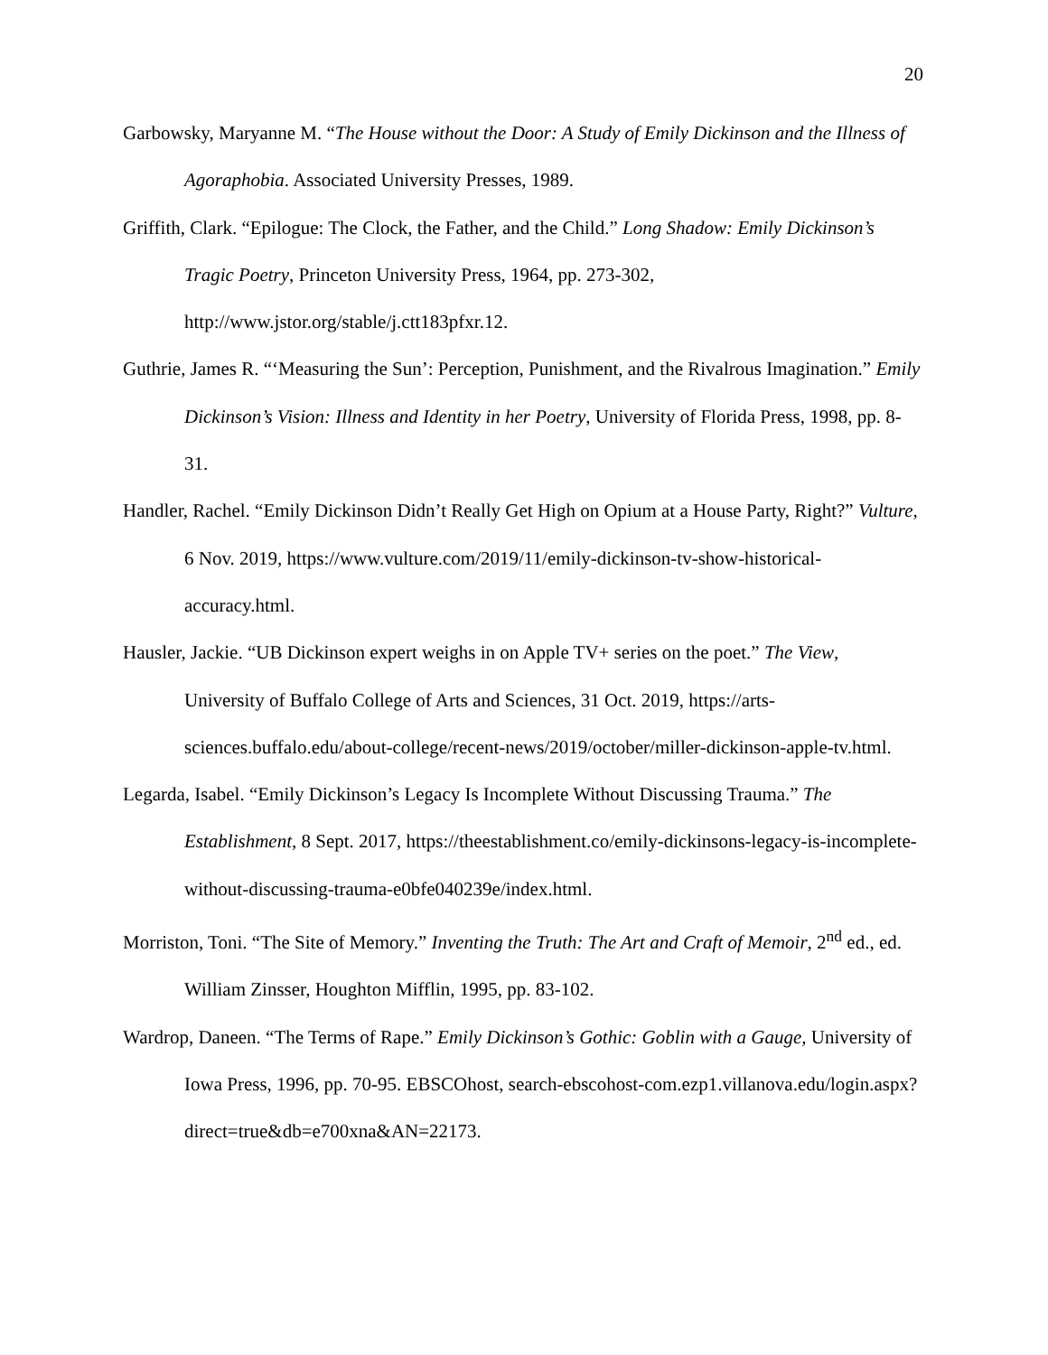20
Garbowsky, Maryanne M. “The House without the Door: A Study of Emily Dickinson and the Illness of Agoraphobia. Associated University Presses, 1989.
Griffith, Clark. “Epilogue: The Clock, the Father, and the Child.” Long Shadow: Emily Dickinson’s Tragic Poetry, Princeton University Press, 1964, pp. 273-302, http://www.jstor.org/stable/j.ctt183pfxr.12.
Guthrie, James R. “‘Measuring the Sun’: Perception, Punishment, and the Rivalrous Imagination.” Emily Dickinson’s Vision: Illness and Identity in her Poetry, University of Florida Press, 1998, pp. 8-31.
Handler, Rachel. “Emily Dickinson Didn’t Really Get High on Opium at a House Party, Right?” Vulture, 6 Nov. 2019, https://www.vulture.com/2019/11/emily-dickinson-tv-show-historical-accuracy.html.
Hausler, Jackie. “UB Dickinson expert weighs in on Apple TV+ series on the poet.” The View, University of Buffalo College of Arts and Sciences, 31 Oct. 2019, https://arts-sciences.buffalo.edu/about-college/recent-news/2019/october/miller-dickinson-apple-tv.html.
Legarda, Isabel. “Emily Dickinson’s Legacy Is Incomplete Without Discussing Trauma.” The Establishment, 8 Sept. 2017, https://theestablishment.co/emily-dickinsons-legacy-is-incomplete-without-discussing-trauma-e0bfe040239e/index.html.
Morriston, Toni. “The Site of Memory.” Inventing the Truth: The Art and Craft of Memoir, 2<sup>nd</sup> ed., ed. William Zinsser, Houghton Mifflin, 1995, pp. 83-102.
Wardrop, Daneen. “The Terms of Rape.” Emily Dickinson’s Gothic: Goblin with a Gauge, University of Iowa Press, 1996, pp. 70-95. EBSCOhost, search-ebscohost-com.ezp1.villanova.edu/login.aspx?direct=true&db=e700xna&AN=22173.